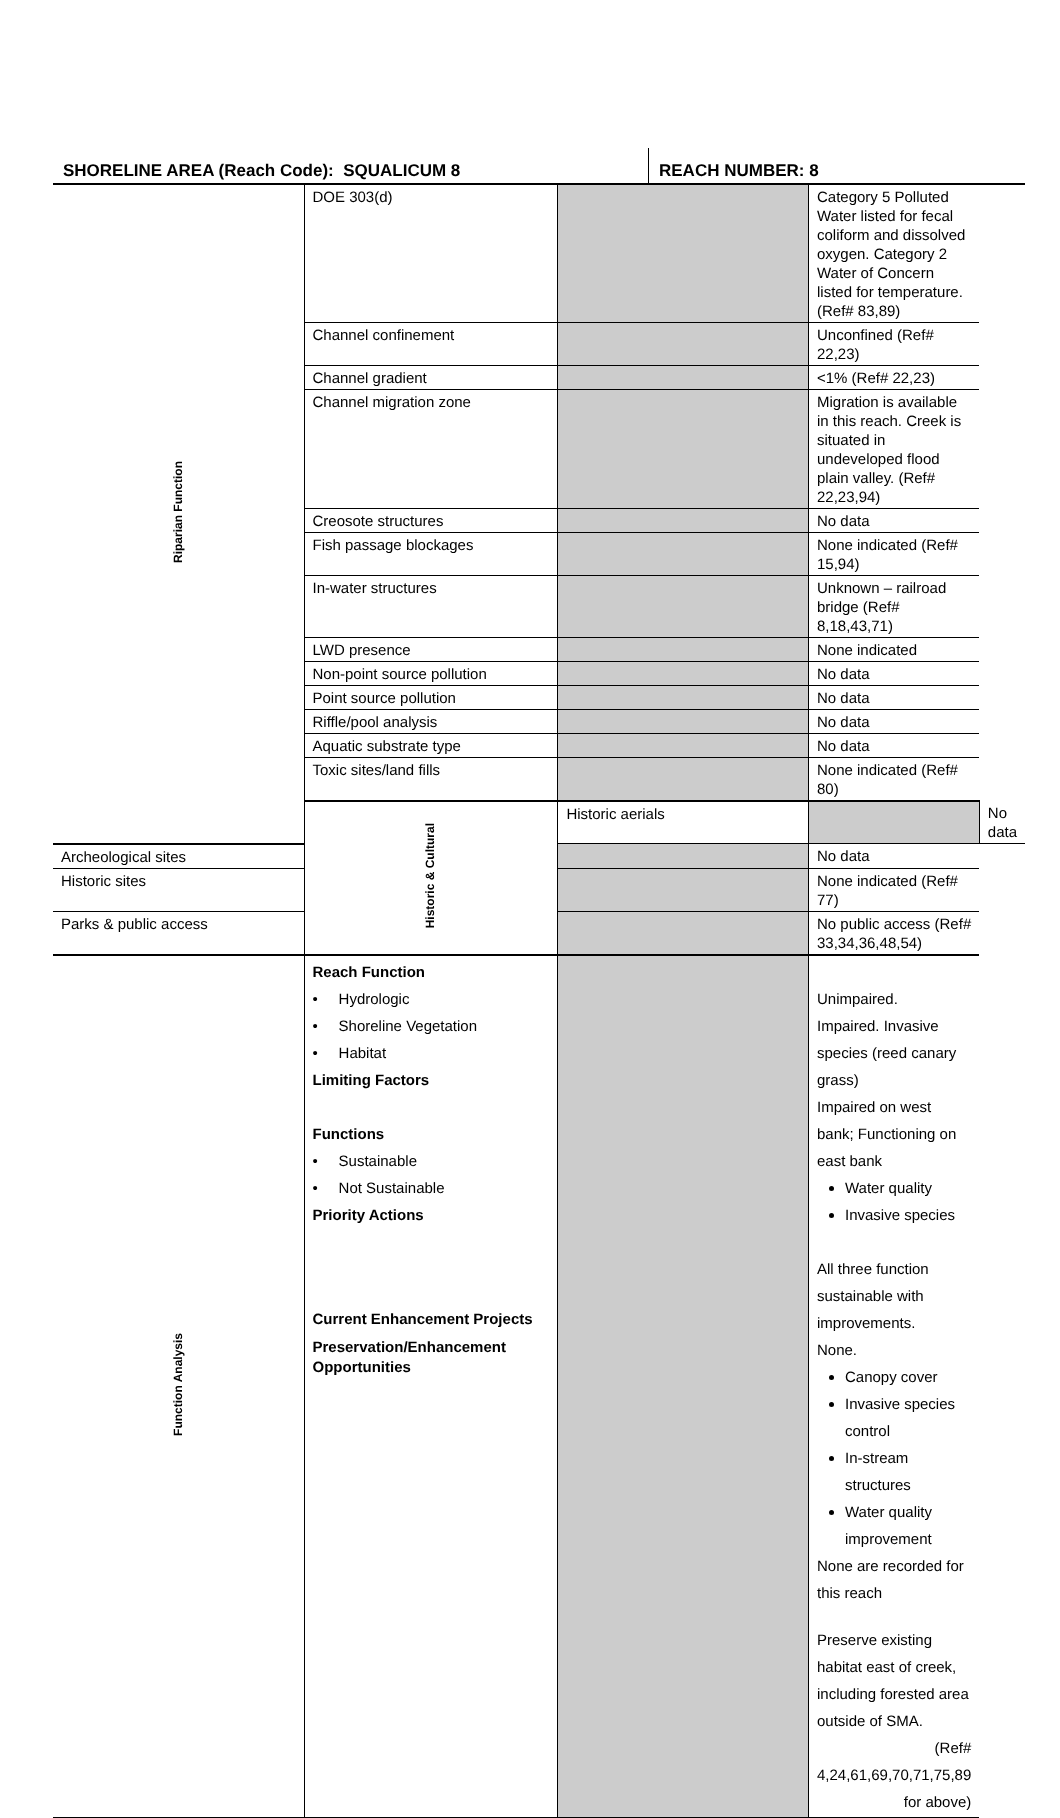SHORELINE AREA (Reach Code): SQUALICUM 8
REACH NUMBER: 8
| Riparian Function | DOE 303(d) | | Category 5 Polluted Water listed for fecal coliform and dissolved oxygen. Category 2 Water of Concern listed for temperature. (Ref# 83,89) | |
| | Channel confinement | | Unconfined (Ref# 22,23) | |
| | Channel gradient | | <1% (Ref# 22,23) | |
| | Channel migration zone | | Migration is available in this reach. Creek is situated in undeveloped flood plain valley. (Ref# 22,23,94) | |
| | Creosote structures | | No data | |
| | Fish passage blockages | | None indicated (Ref# 15,94) | |
| | In-water structures | | Unknown – railroad bridge (Ref# 8,18,43,71) | |
| | LWD presence | | None indicated | |
| | Non-point source pollution | | No data | |
| | Point source pollution | | No data | |
| | Riffle/pool analysis | | No data | |
| | Aquatic substrate type | | No data | |
| | Toxic sites/land fills | | None indicated (Ref# 80) | |
| | Historic & Cultural | Historic aerials | | No data |
| Archeological sites | | | No data | |
| Historic sites | | | None indicated (Ref# 77) | |
| Parks & public access | | | No public access (Ref# 33,34,36,48,54) | |
| Function Analysis | Reach Function • Hydrologic • Shoreline Vegetation • Habitat Limiting Factors Functions • Sustainable • Not Sustainable Priority Actions Current Enhancement Projects Preservation/Enhancement Opportunities | | Unimpaired. Impaired. Invasive species (reed canary grass) Impaired on west bank; Functioning on east bank Water quality Invasive species All three function sustainable with improvements. None. Canopy cover Invasive species control In-stream structures Water quality improvement None are recorded for this reach Preserve existing habitat east of creek, including forested area outside of SMA. (Ref# 4,24,61,69,70,71,75,89 for above) | |